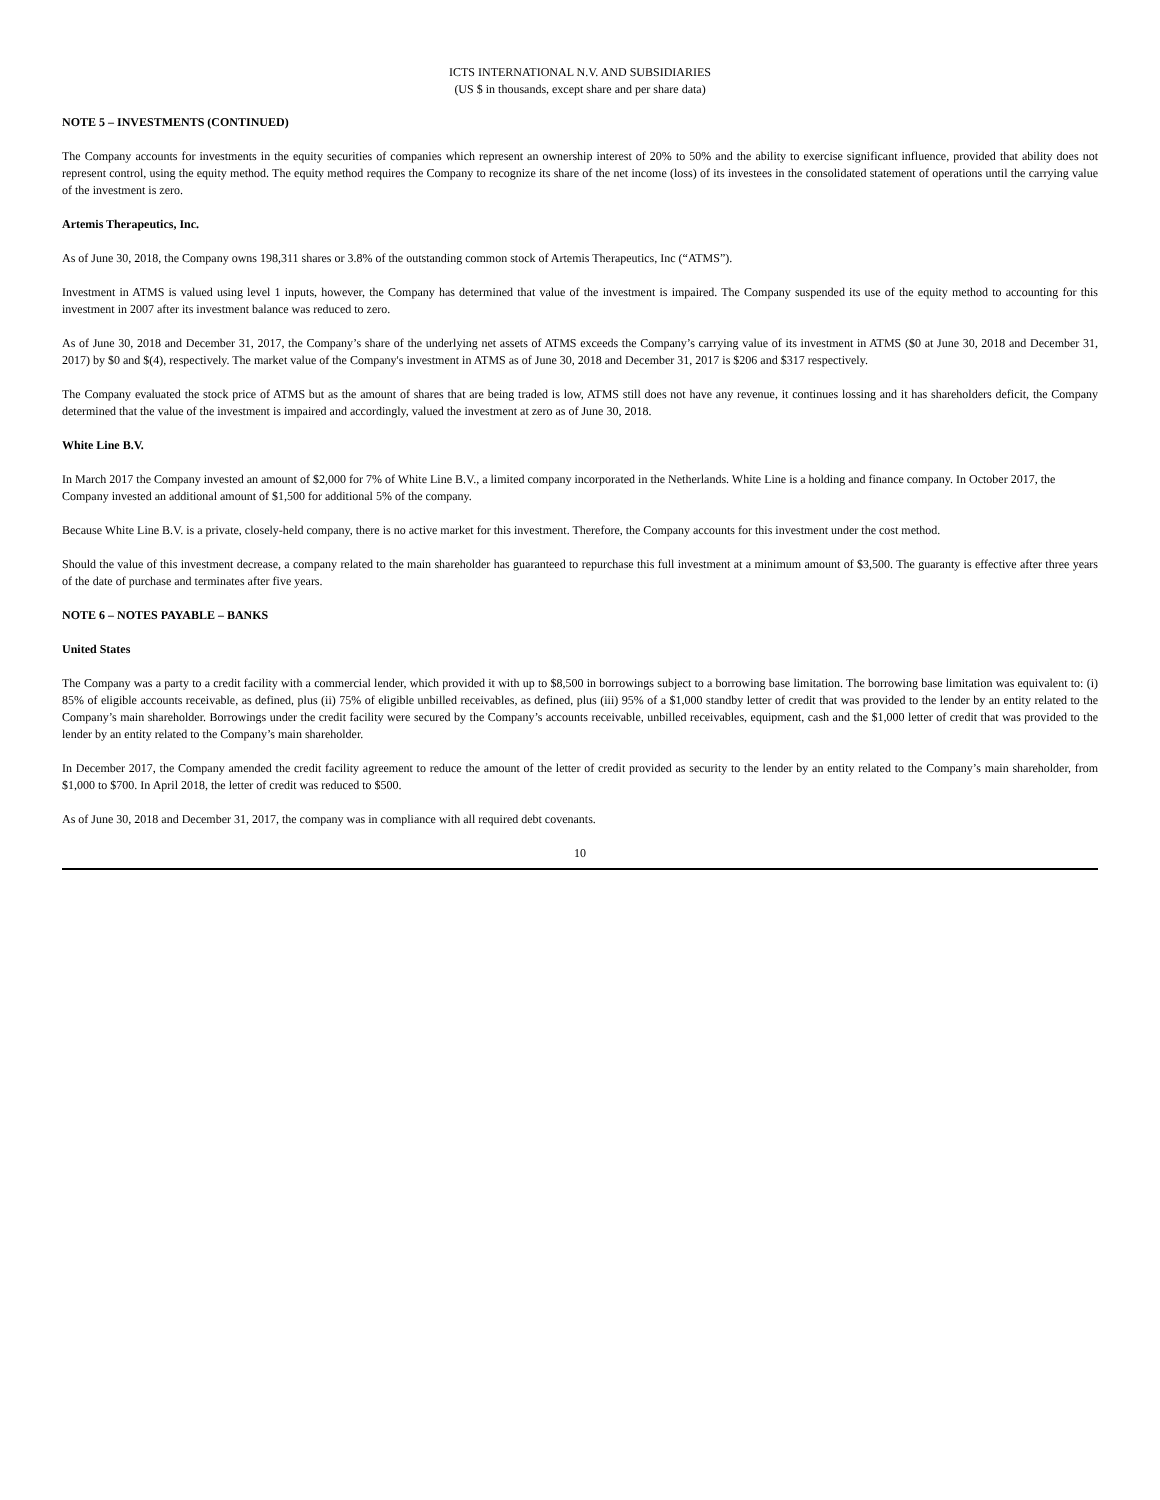ICTS INTERNATIONAL N.V. AND SUBSIDIARIES
(US $ in thousands, except share and per share data)
NOTE 5 – INVESTMENTS (CONTINUED)
The Company accounts for investments in the equity securities of companies which represent an ownership interest of 20% to 50% and the ability to exercise significant influence, provided that ability does not represent control, using the equity method. The equity method requires the Company to recognize its share of the net income (loss) of its investees in the consolidated statement of operations until the carrying value of the investment is zero.
Artemis Therapeutics, Inc.
As of June 30, 2018, the Company owns 198,311 shares or 3.8% of the outstanding common stock of Artemis Therapeutics, Inc (“ATMS”).
Investment in ATMS is valued using level 1 inputs, however, the Company has determined that value of the investment is impaired. The Company suspended its use of the equity method to accounting for this investment in 2007 after its investment balance was reduced to zero.
As of June 30, 2018 and December 31, 2017, the Company’s share of the underlying net assets of ATMS exceeds the Company’s carrying value of its investment in ATMS ($0 at June 30, 2018 and December 31, 2017) by $0 and $(4), respectively. The market value of the Company's investment in ATMS as of June 30, 2018 and December 31, 2017 is $206 and $317 respectively.
The Company evaluated the stock price of ATMS but as the amount of shares that are being traded is low, ATMS still does not have any revenue, it continues lossing and it has shareholders deficit, the Company determined that the value of the investment is impaired and accordingly, valued the investment at zero as of June 30, 2018.
White Line B.V.
In March 2017 the Company invested an amount of $2,000 for 7% of White Line B.V., a limited company incorporated in the Netherlands. White Line is a holding and finance company. In October 2017, the Company invested an additional amount of $1,500 for additional 5% of the company.
Because White Line B.V. is a private, closely-held company, there is no active market for this investment. Therefore, the Company accounts for this investment under the cost method.
Should the value of this investment decrease, a company related to the main shareholder has guaranteed to repurchase this full investment at a minimum amount of $3,500. The guaranty is effective after three years of the date of purchase and terminates after five years.
NOTE 6 – NOTES PAYABLE – BANKS
United States
The Company was a party to a credit facility with a commercial lender, which provided it with up to $8,500 in borrowings subject to a borrowing base limitation. The borrowing base limitation was equivalent to: (i) 85% of eligible accounts receivable, as defined, plus (ii) 75% of eligible unbilled receivables, as defined, plus (iii) 95% of a $1,000 standby letter of credit that was provided to the lender by an entity related to the Company’s main shareholder. Borrowings under the credit facility were secured by the Company’s accounts receivable, unbilled receivables, equipment, cash and the $1,000 letter of credit that was provided to the lender by an entity related to the Company’s main shareholder.
In December 2017, the Company amended the credit facility agreement to reduce the amount of the letter of credit provided as security to the lender by an entity related to the Company’s main shareholder, from $1,000 to $700. In April 2018, the letter of credit was reduced to $500.
As of June 30, 2018 and December 31, 2017, the company was in compliance with all required debt covenants.
10